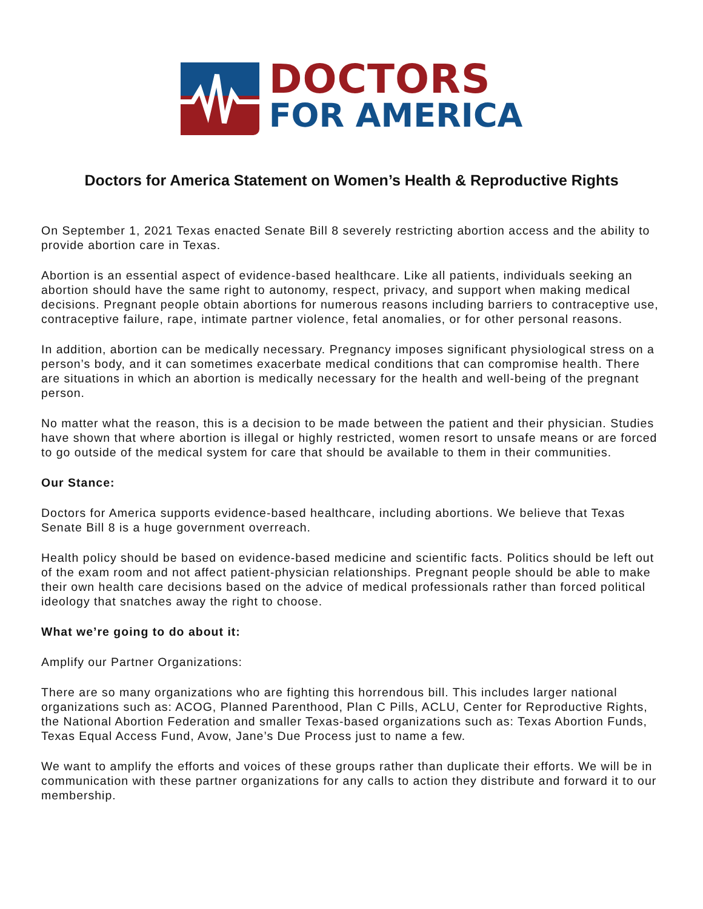DOCTORS
FOR AMERICA
Doctors for America Statement on Women’s Health & Reproductive Rights
On September 1, 2021 Texas enacted Senate Bill 8 severely restricting abortion access and the ability to provide abortion care in Texas.
Abortion is an essential aspect of evidence-based healthcare. Like all patients, individuals seeking an abortion should have the same right to autonomy, respect, privacy, and support when making medical decisions. Pregnant people obtain abortions for numerous reasons including barriers to contraceptive use, contraceptive failure, rape, intimate partner violence, fetal anomalies, or for other personal reasons.
In addition, abortion can be medically necessary. Pregnancy imposes significant physiological stress on a person’s body, and it can sometimes exacerbate medical conditions that can compromise health. There are situations in which an abortion is medically necessary for the health and well-being of the pregnant person.
No matter what the reason, this is a decision to be made between the patient and their physician. Studies have shown that where abortion is illegal or highly restricted, women resort to unsafe means or are forced to go outside of the medical system for care that should be available to them in their communities.
Our Stance:
Doctors for America supports evidence-based healthcare, including abortions. We believe that Texas Senate Bill 8 is a huge government overreach.
Health policy should be based on evidence-based medicine and scientific facts. Politics should be left out of the exam room and not affect patient-physician relationships. Pregnant people should be able to make their own health care decisions based on the advice of medical professionals rather than forced political ideology that snatches away the right to choose.
What we’re going to do about it:
Amplify our Partner Organizations:
There are so many organizations who are fighting this horrendous bill. This includes larger national organizations such as: ACOG, Planned Parenthood, Plan C Pills, ACLU, Center for Reproductive Rights, the National Abortion Federation and smaller Texas-based organizations such as: Texas Abortion Funds, Texas Equal Access Fund, Avow, Jane’s Due Process just to name a few.
We want to amplify the efforts and voices of these groups rather than duplicate their efforts. We will be in communication with these partner organizations for any calls to action they distribute and forward it to our membership.